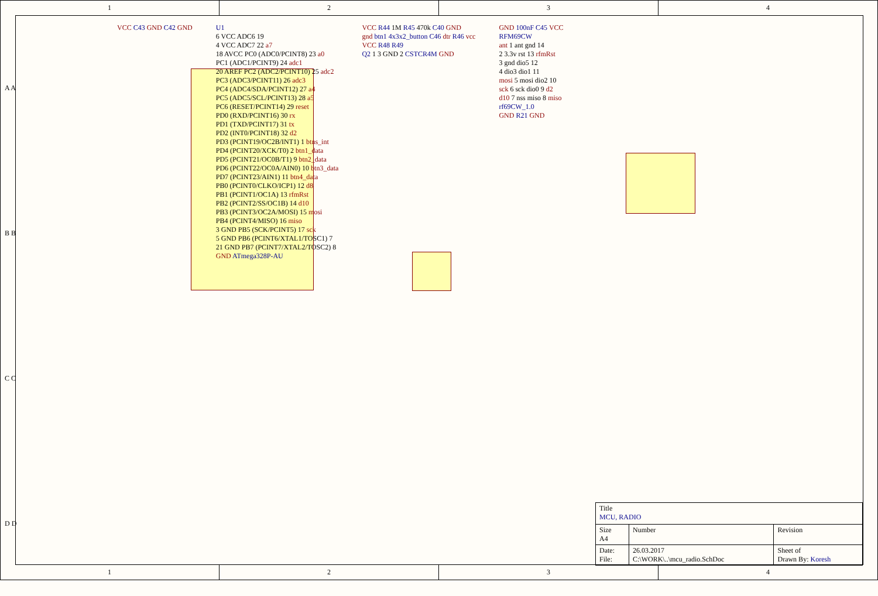1 2 3 4
A A
B B
C C
D D
VCC C43 GND C42 GND U1
6 VCC ADC6 19
4 VCC ADC7 22 a7
18 AVCC PC0 (ADC0/PCINT8) 23 a0
PC1 (ADC1/PCINT9) 24 adc1
20 AREF PC2 (ADC2/PCINT10) 25 adc2
PC3 (ADC3/PCINT11) 26 adc3
PC4 (ADC4/SDA/PCINT12) 27 a4
PC5 (ADC5/SCL/PCINT13) 28 a5
PC6 (RESET/PCINT14) 29 reset
PD0 (RXD/PCINT16) 30 rx
PD1 (TXD/PCINT17) 31 tx
PD2 (INT0/PCINT18) 32 d2
PD3 (PCINT19/OC2B/INT1) 1 btns_int
PD4 (PCINT20/XCK/T0) 2 btn1_data
PD5 (PCINT21/OC0B/T1) 9 btn2_data
PD6 (PCINT22/OC0A/AIN0) 10 btn3_data
PD7 (PCINT23/AIN1) 11 btn4_data
PB0 (PCINT0/CLKO/ICP1) 12 d8
PB1 (PCINT1/OC1A) 13 rfmRst
PB2 (PCINT2/SS/OC1B) 14 d10
PB3 (PCINT3/OC2A/MOSI) 15 mosi
PB4 (PCINT4/MISO) 16 miso
3 GND PB5 (SCK/PCINT5) 17 sck
5 GND PB6 (PCINT6/XTAL1/TOSC1) 7
21 GND PB7 (PCINT7/XTAL2/TOSC2) 8
GND ATmega328P-AU
VCC R44 1M R45 470k C40 GND
gnd btn1 4x3x2_button C46 dtr R46 vcc
VCC R48 R49
Q2 1 3 GND 2 CSTCR4M GND
GND 100nF C45 VCC
RFM69CW
ant 1 ant gnd 14
2 3.3v rst 13 rfmRst
3 gnd dio5 12
4 dio3 dio1 11
mosi 5 mosi dio2 10
sck 6 sck dio0 9 d2
d10 7 nss miso 8 miso
rf69CW_1.0
GND R21 GND
| Title MCU, RADIO | | |
| Size A4 | Number | Revision |
| Date: File: | 26.03.2017 C:\WORK\..\mcu_radio.SchDoc | Sheet of Drawn By: Koresh |
1 2 3 4